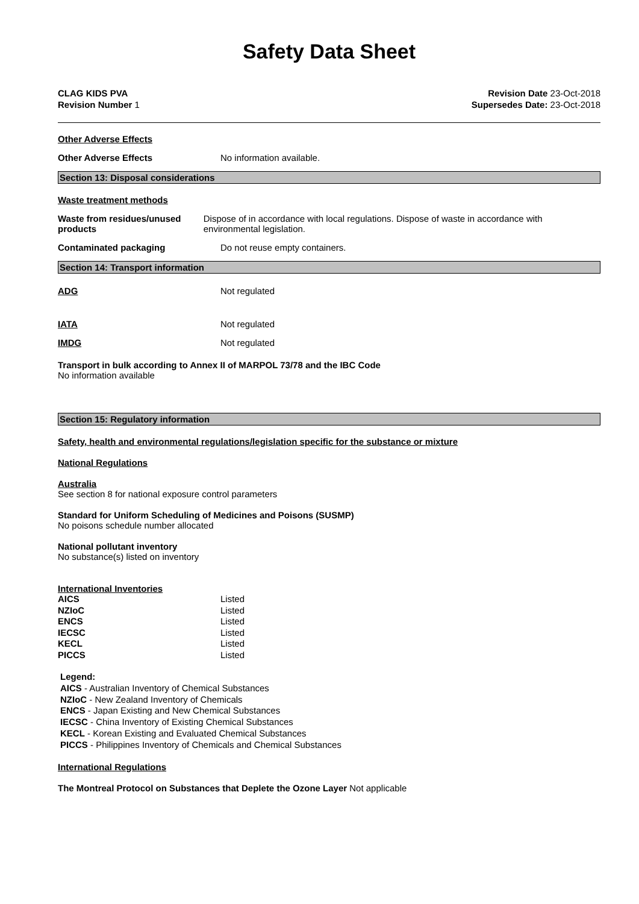Safety Data Sheet
CLAG KIDS PVA
Revision Number 1
Revision Date 23-Oct-2018
Supersedes Date: 23-Oct-2018
Other Adverse Effects
Other Adverse Effects No information available.
Section 13: Disposal considerations
Waste treatment methods
Waste from residues/unused products
Dispose of in accordance with local regulations. Dispose of waste in accordance with environmental legislation.
Contaminated packaging Do not reuse empty containers.
Section 14: Transport information
ADG Not regulated
IATA Not regulated
IMDG Not regulated
Transport in bulk according to Annex II of MARPOL 73/78 and the IBC Code
No information available
Section 15: Regulatory information
Safety, health and environmental regulations/legislation specific for the substance or mixture
National Regulations
Australia
See section 8 for national exposure control parameters
Standard for Uniform Scheduling of Medicines and Poisons (SUSMP)
No poisons schedule number allocated
National pollutant inventory
No substance(s) listed on inventory
International Inventories
| AICS | Listed |
| NZIoC | Listed |
| ENCS | Listed |
| IECSC | Listed |
| KECL | Listed |
| PICCS | Listed |
Legend:
AICS - Australian Inventory of Chemical Substances
NZIoC - New Zealand Inventory of Chemicals
ENCS - Japan Existing and New Chemical Substances
IECSC - China Inventory of Existing Chemical Substances
KECL - Korean Existing and Evaluated Chemical Substances
PICCS - Philippines Inventory of Chemicals and Chemical Substances
International Regulations
The Montreal Protocol on Substances that Deplete the Ozone Layer Not applicable